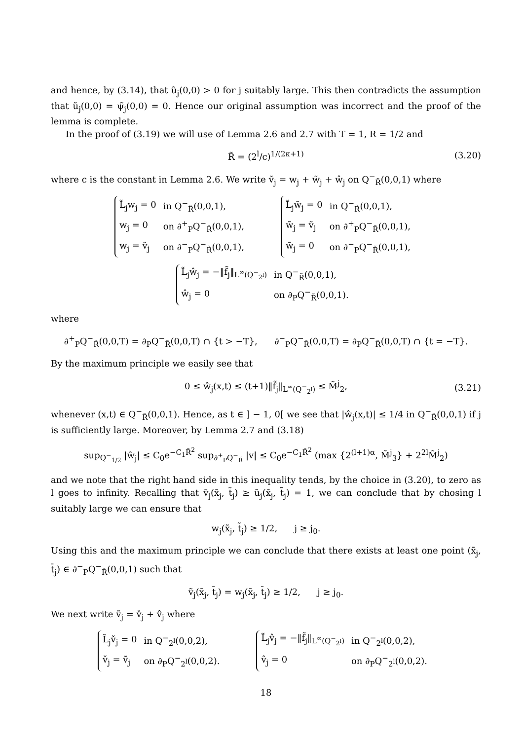and hence, by (3.14), that ũ<sub>j</sub>(0,0) > 0 for j suitably large. This then contradicts the assumption that ũ<sub>j</sub>(0,0) = ψ̃<sub>j</sub>(0,0) = 0. Hence our original assumption was incorrect and the proof of the lemma is complete.
In the proof of (3.19) we will use of Lemma 2.6 and 2.7 with T = 1, R = 1/2 and
R̃ = (2<sup>l</sup>/c)<sup>1/(2κ+1)</sup> (3.20)
where c is the constant in Lemma 2.6. We write ṽ<sub>j</sub> = w<sub>j</sub> + w̃<sub>j</sub> + ŵ<sub>j</sub> on Q<sup>−</sup><sub>R̃</sub>(0,0,1) where
| L̃<sub>j</sub>w<sub>j</sub> = 0 | in Q<sup>−</sup><sub>R̃</sub>(0,0,1), |
| w<sub>j</sub> = 0 | on ∂<sup>+</sup><sub>P</sub>Q<sup>−</sup><sub>R̃</sub>(0,0,1), |
| w<sub>j</sub> = ṽ<sub>j</sub> | on ∂<sup>−</sup><sub>P</sub>Q<sup>−</sup><sub>R̃</sub>(0,0,1), |
| L̃<sub>j</sub>w̃<sub>j</sub> = 0 | in Q<sup>−</sup><sub>R̃</sub>(0,0,1), |
| w̃<sub>j</sub> = ṽ<sub>j</sub> | on ∂<sup>+</sup><sub>P</sub>Q<sup>−</sup><sub>R̃</sub>(0,0,1), |
| w̃<sub>j</sub> = 0 | on ∂<sup>−</sup><sub>P</sub>Q<sup>−</sup><sub>R̃</sub>(0,0,1), |
| L̃<sub>j</sub>ŵ<sub>j</sub> = −‖f̃<sub>j</sub>‖<sub>L<sup>∞</sup>(Q<sup>−</sup><sub>2<sup>l</sup></sub>)</sub> | in Q<sup>−</sup><sub>R̃</sub>(0,0,1), |
| ŵ<sub>j</sub> = 0 | on ∂<sub>P</sub>Q<sup>−</sup><sub>R̃</sub>(0,0,1). |
where
∂<sup>+</sup><sub>P</sub>Q<sup>−</sup><sub>R̃</sub>(0,0,T) = ∂<sub>P</sub>Q<sup>−</sup><sub>R̃</sub>(0,0,T) ∩ {t > −T}, ∂<sup>−</sup><sub>P</sub>Q<sup>−</sup><sub>R̃</sub>(0,0,T) = ∂<sub>P</sub>Q<sup>−</sup><sub>R̃</sub>(0,0,T) ∩ {t = −T}.
By the maximum principle we easily see that
0 ≤ ŵ<sub>j</sub>(x,t) ≤ (t+1)‖f̃<sub>j</sub>‖<sub>L<sup>∞</sup>(Q<sup>−</sup><sub>2<sup>l</sup></sub>)</sub> ≤ M̃<sup>j</sup><sub>2</sub>, (3.21)
whenever (x,t) ∈ Q<sup>−</sup><sub>R̃</sub>(0,0,1). Hence, as t ∈ ] − 1, 0[ we see that |ŵ<sub>j</sub>(x,t)| ≤ 1/4 in Q<sup>−</sup><sub>R̃</sub>(0,0,1) if j is sufficiently large. Moreover, by Lemma 2.7 and (3.18)
sup<sub>Q<sup>−</sup><sub>1/2</sub></sub> |w̃<sub>j</sub>| ≤ C<sub>0</sub>e<sup>−C<sub>1</sub>R̃<sup>2</sup></sup> sup<sub>∂<sup>+</sup><sub>P</sub>Q<sup>−</sup><sub>R̃</sub></sub> |v| ≤ C<sub>0</sub>e<sup>−C<sub>1</sub>R̃<sup>2</sup></sup> (max {2<sup>(l+1)α</sup>, M̃<sup>j</sup><sub>3</sub>} + 2<sup>2l</sup>M̃<sup>j</sup><sub>2</sub>)
and we note that the right hand side in this inequality tends, by the choice in (3.20), to zero as l goes to infinity. Recalling that ṽ<sub>j</sub>(x̃<sub>j</sub>, t̃<sub>j</sub>) ≥ ũ<sub>j</sub>(x̃<sub>j</sub>, t̃<sub>j</sub>) = 1, we can conclude that by chosing l suitably large we can ensure that
w<sub>j</sub>(x̃<sub>j</sub>, t̃<sub>j</sub>) ≥ 1/2, j ≥ j<sub>0</sub>.
Using this and the maximum principle we can conclude that there exists at least one point (x̄<sub>j</sub>, t̄<sub>j</sub>) ∈ ∂<sup>−</sup><sub>P</sub>Q<sup>−</sup><sub>R̃</sub>(0,0,1) such that
ṽ<sub>j</sub>(x̄<sub>j</sub>, t̄<sub>j</sub>) = w<sub>j</sub>(x̄<sub>j</sub>, t̄<sub>j</sub>) ≥ 1/2, j ≥ j<sub>0</sub>.
We next write ṽ<sub>j</sub> = v̌<sub>j</sub> + v̂<sub>j</sub> where
| L̃<sub>j</sub>v̌<sub>j</sub> = 0 | in Q<sup>−</sup><sub>2<sup>l</sup></sub>(0,0,2), |
| v̌<sub>j</sub> = ṽ<sub>j</sub> | on ∂<sub>P</sub>Q<sup>−</sup><sub>2<sup>l</sup></sub>(0,0,2). |
| L̃<sub>j</sub>v̂<sub>j</sub> = −‖f̃<sub>j</sub>‖<sub>L<sup>∞</sup>(Q<sup>−</sup><sub>2<sup>l</sup></sub>)</sub> | in Q<sup>−</sup><sub>2<sup>l</sup></sub>(0,0,2), |
| v̂<sub>j</sub> = 0 | on ∂<sub>P</sub>Q<sup>−</sup><sub>2<sup>l</sup></sub>(0,0,2). |
18